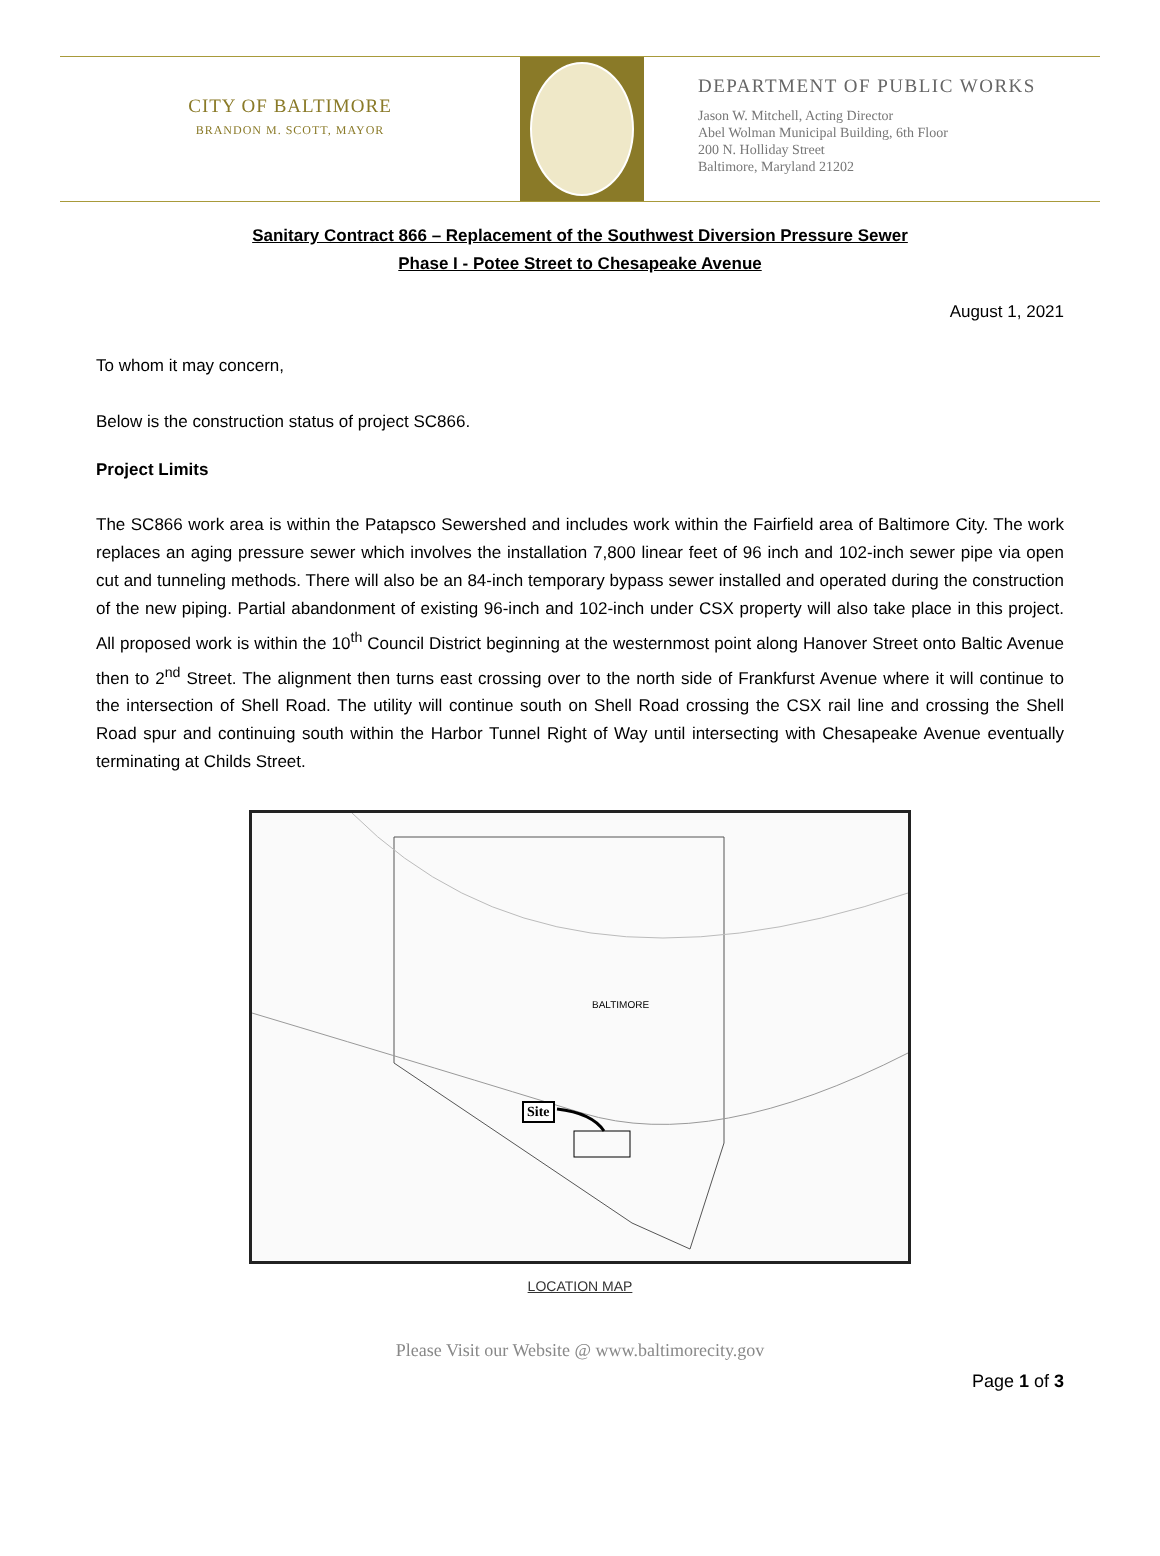CITY OF BALTIMORE
BRANDON M. SCOTT, MAYOR
DEPARTMENT OF PUBLIC WORKS
Jason W. Mitchell, Acting Director
Abel Wolman Municipal Building, 6th Floor
200 N. Holliday Street
Baltimore, Maryland 21202
Sanitary Contract 866 – Replacement of the Southwest Diversion Pressure Sewer
Phase I - Potee Street to Chesapeake Avenue
August 1, 2021
To whom it may concern,
Below is the construction status of project SC866.
Project Limits
The SC866 work area is within the Patapsco Sewershed and includes work within the Fairfield area of Baltimore City. The work replaces an aging pressure sewer which involves the installation 7,800 linear feet of 96 inch and 102-inch sewer pipe via open cut and tunneling methods. There will also be an 84-inch temporary bypass sewer installed and operated during the construction of the new piping. Partial abandonment of existing 96-inch and 102-inch under CSX property will also take place in this project. All proposed work is within the 10<sup>th</sup> Council District beginning at the westernmost point along Hanover Street onto Baltic Avenue then to 2<sup>nd</sup> Street. The alignment then turns east crossing over to the north side of Frankfurst Avenue where it will continue to the intersection of Shell Road. The utility will continue south on Shell Road crossing the CSX rail line and crossing the Shell Road spur and continuing south within the Harbor Tunnel Right of Way until intersecting with Chesapeake Avenue eventually terminating at Childs Street.
Site
BALTIMORE
LOCATION MAP
Please Visit our Website @ www.baltimorecity.gov
Page 1 of 3